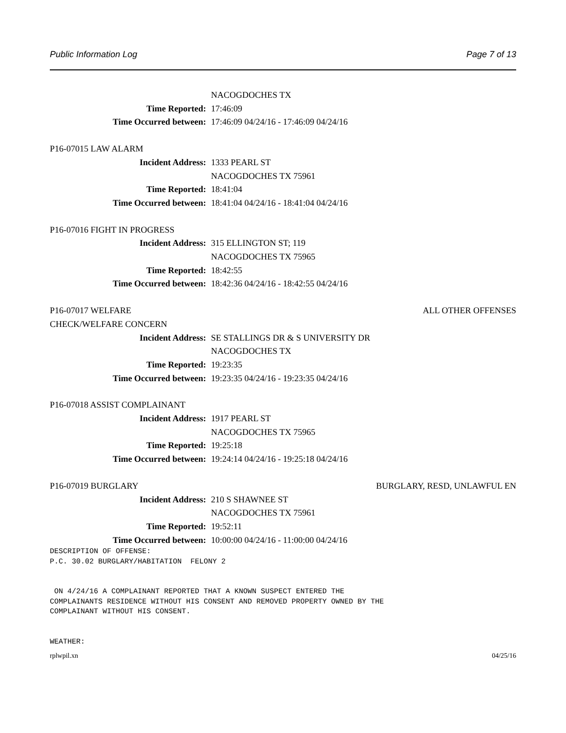Public Information Log Page 7 of 13
NACOGDOCHES TX
Time Reported: 17:46:09
Time Occurred between: 17:46:09 04/24/16 - 17:46:09 04/24/16
P16-07015 LAW ALARM
Incident Address: 1333 PEARL ST
NACOGDOCHES TX 75961
Time Reported: 18:41:04
Time Occurred between: 18:41:04 04/24/16 - 18:41:04 04/24/16
P16-07016 FIGHT IN PROGRESS
Incident Address: 315 ELLINGTON ST; 119
NACOGDOCHES TX 75965
Time Reported: 18:42:55
Time Occurred between: 18:42:36 04/24/16 - 18:42:55 04/24/16
P16-07017 WELFARE
CHECK/WELFARE CONCERN ALL OTHER OFFENSES
Incident Address: SE STALLINGS DR & S UNIVERSITY DR
NACOGDOCHES TX
Time Reported: 19:23:35
Time Occurred between: 19:23:35 04/24/16 - 19:23:35 04/24/16
P16-07018 ASSIST COMPLAINANT
Incident Address: 1917 PEARL ST
NACOGDOCHES TX 75965
Time Reported: 19:25:18
Time Occurred between: 19:24:14 04/24/16 - 19:25:18 04/24/16
P16-07019 BURGLARY BURGLARY, RESD, UNLAWFUL EN
Incident Address: 210 S SHAWNEE ST
NACOGDOCHES TX 75961
Time Reported: 19:52:11
Time Occurred between: 10:00:00 04/24/16 - 11:00:00 04/24/16
DESCRIPTION OF OFFENSE:
P.C. 30.02 BURGLARY/HABITATION  FELONY 2


 ON 4/24/16 A COMPLAINANT REPORTED THAT A KNOWN SUSPECT ENTERED THE
COMPLAINANTS RESIDENCE WITHOUT HIS CONSENT AND REMOVED PROPERTY OWNED BY THE
COMPLAINANT WITHOUT HIS CONSENT.


WEATHER:
rplwpil.xn 04/25/16